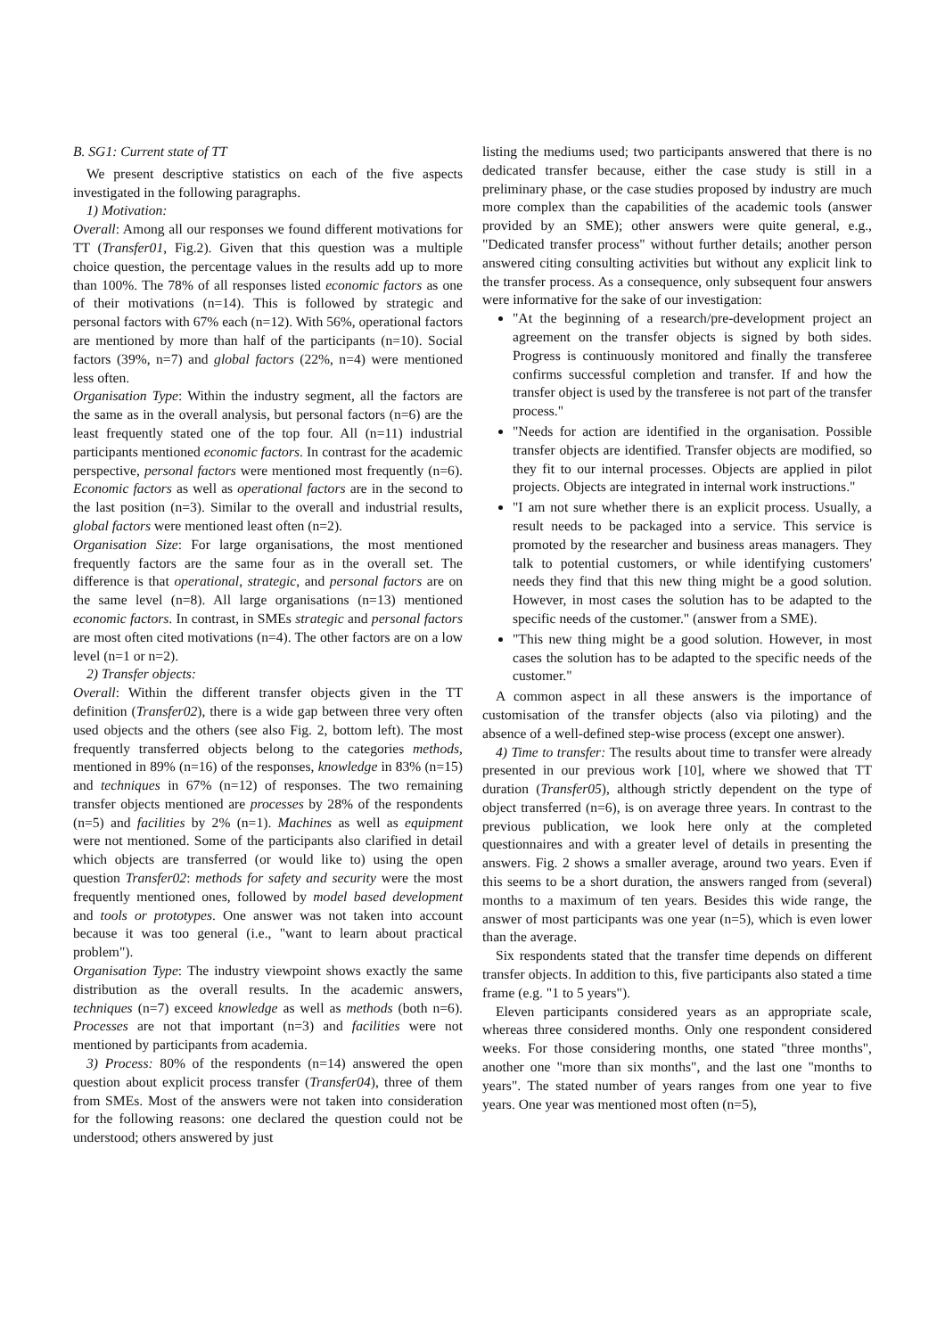B. SG1: Current state of TT
We present descriptive statistics on each of the five aspects investigated in the following paragraphs.
1) Motivation:
Overall: Among all our responses we found different motivations for TT (Transfer01, Fig.2). Given that this question was a multiple choice question, the percentage values in the results add up to more than 100%. The 78% of all responses listed economic factors as one of their motivations (n=14). This is followed by strategic and personal factors with 67% each (n=12). With 56%, operational factors are mentioned by more than half of the participants (n=10). Social factors (39%, n=7) and global factors (22%, n=4) were mentioned less often.
Organisation Type: Within the industry segment, all the factors are the same as in the overall analysis, but personal factors (n=6) are the least frequently stated one of the top four. All (n=11) industrial participants mentioned economic factors. In contrast for the academic perspective, personal factors were mentioned most frequently (n=6). Economic factors as well as operational factors are in the second to the last position (n=3). Similar to the overall and industrial results, global factors were mentioned least often (n=2).
Organisation Size: For large organisations, the most mentioned frequently factors are the same four as in the overall set. The difference is that operational, strategic, and personal factors are on the same level (n=8). All large organisations (n=13) mentioned economic factors. In contrast, in SMEs strategic and personal factors are most often cited motivations (n=4). The other factors are on a low level (n=1 or n=2).
2) Transfer objects:
Overall: Within the different transfer objects given in the TT definition (Transfer02), there is a wide gap between three very often used objects and the others (see also Fig. 2, bottom left). The most frequently transferred objects belong to the categories methods, mentioned in 89% (n=16) of the responses, knowledge in 83% (n=15) and techniques in 67% (n=12) of responses. The two remaining transfer objects mentioned are processes by 28% of the respondents (n=5) and facilities by 2% (n=1). Machines as well as equipment were not mentioned. Some of the participants also clarified in detail which objects are transferred (or would like to) using the open question Transfer02: methods for safety and security were the most frequently mentioned ones, followed by model based development and tools or prototypes. One answer was not taken into account because it was too general (i.e., "want to learn about practical problem").
Organisation Type: The industry viewpoint shows exactly the same distribution as the overall results. In the academic answers, techniques (n=7) exceed knowledge as well as methods (both n=6). Processes are not that important (n=3) and facilities were not mentioned by participants from academia.
3) Process: 80% of the respondents (n=14) answered the open question about explicit process transfer (Transfer04), three of them from SMEs. Most of the answers were not taken into consideration for the following reasons: one declared the question could not be understood; others answered by just
listing the mediums used; two participants answered that there is no dedicated transfer because, either the case study is still in a preliminary phase, or the case studies proposed by industry are much more complex than the capabilities of the academic tools (answer provided by an SME); other answers were quite general, e.g., "Dedicated transfer process" without further details; another person answered citing consulting activities but without any explicit link to the transfer process. As a consequence, only subsequent four answers were informative for the sake of our investigation:
"At the beginning of a research/pre-development project an agreement on the transfer objects is signed by both sides. Progress is continuously monitored and finally the transferee confirms successful completion and transfer. If and how the transfer object is used by the transferee is not part of the transfer process."
"Needs for action are identified in the organisation. Possible transfer objects are identified. Transfer objects are modified, so they fit to our internal processes. Objects are applied in pilot projects. Objects are integrated in internal work instructions."
"I am not sure whether there is an explicit process. Usually, a result needs to be packaged into a service. This service is promoted by the researcher and business areas managers. They talk to potential customers, or while identifying customers' needs they find that this new thing might be a good solution. However, in most cases the solution has to be adapted to the specific needs of the customer." (answer from a SME).
"This new thing might be a good solution. However, in most cases the solution has to be adapted to the specific needs of the customer."
A common aspect in all these answers is the importance of customisation of the transfer objects (also via piloting) and the absence of a well-defined step-wise process (except one answer).
4) Time to transfer: The results about time to transfer were already presented in our previous work [10], where we showed that TT duration (Transfer05), although strictly dependent on the type of object transferred (n=6), is on average three years. In contrast to the previous publication, we look here only at the completed questionnaires and with a greater level of details in presenting the answers. Fig. 2 shows a smaller average, around two years. Even if this seems to be a short duration, the answers ranged from (several) months to a maximum of ten years. Besides this wide range, the answer of most participants was one year (n=5), which is even lower than the average.
Six respondents stated that the transfer time depends on different transfer objects. In addition to this, five participants also stated a time frame (e.g. "1 to 5 years").
Eleven participants considered years as an appropriate scale, whereas three considered months. Only one respondent considered weeks. For those considering months, one stated "three months", another one "more than six months", and the last one "months to years". The stated number of years ranges from one year to five years. One year was mentioned most often (n=5),